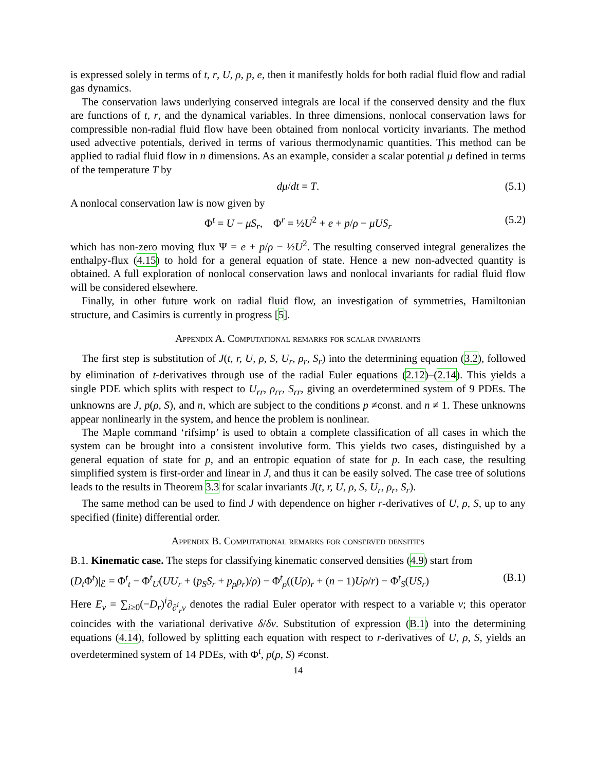is expressed solely in terms of t, r, U, ρ, p, e, then it manifestly holds for both radial fluid flow and radial gas dynamics.
The conservation laws underlying conserved integrals are local if the conserved density and the flux are functions of t, r, and the dynamical variables. In three dimensions, nonlocal conservation laws for compressible non-radial fluid flow have been obtained from nonlocal vorticity invariants. The method used advective potentials, derived in terms of various thermodynamic quantities. This method can be applied to radial fluid flow in n dimensions. As an example, consider a scalar potential μ defined in terms of the temperature T by
dμ/dt = T. (5.1)
A nonlocal conservation law is now given by
Φ<sup>t</sup> = U − μS<sub>r</sub>, Φ<sup>r</sup> = ½U<sup>2</sup> + e + p/ρ − μUS<sub>r</sub> (5.2)
which has non-zero moving flux Ψ = e + p/ρ − ½U<sup>2</sup>. The resulting conserved integral generalizes the enthalpy-flux (4.15) to hold for a general equation of state. Hence a new non-advected quantity is obtained. A full exploration of nonlocal conservation laws and nonlocal invariants for radial fluid flow will be considered elsewhere.
Finally, in other future work on radial fluid flow, an investigation of symmetries, Hamiltonian structure, and Casimirs is currently in progress [5].
Appendix A. Computational remarks for scalar invariants
The first step is substitution of J(t, r, U, ρ, S, U<sub>r</sub>, ρ<sub>r</sub>, S<sub>r</sub>) into the determining equation (3.2), followed by elimination of t-derivatives through use of the radial Euler equations (2.12)–(2.14). This yields a single PDE which splits with respect to U<sub>rr</sub>, ρ<sub>rr</sub>, S<sub>rr</sub>, giving an overdetermined system of 9 PDEs. The unknowns are J, p(ρ, S), and n, which are subject to the conditions p ≠const. and n ≠ 1. These unknowns appear nonlinearly in the system, and hence the problem is nonlinear.
The Maple command ‘rifsimp’ is used to obtain a complete classification of all cases in which the system can be brought into a consistent involutive form. This yields two cases, distinguished by a general equation of state for p, and an entropic equation of state for p. In each case, the resulting simplified system is first-order and linear in J, and thus it can be easily solved. The case tree of solutions leads to the results in Theorem 3.3 for scalar invariants J(t, r, U, ρ, S, U<sub>r</sub>, ρ<sub>r</sub>, S<sub>r</sub>).
The same method can be used to find J with dependence on higher r-derivatives of U, ρ, S, up to any specified (finite) differential order.
Appendix B. Computational remarks for conserved densities
B.1. Kinematic case. The steps for classifying kinematic conserved densities (4.9) start from
(D<sub>t</sub> Φ<sup>t</sup>)|<sub>ℰ</sub> = Φ<sup>t</sup><sub>t</sub> − Φ<sup>t</sup><sub>U</sub>(UU<sub>r</sub> + (p<sub>S</sub>S<sub>r</sub> + p<sub>ρ</sub>ρ<sub>r</sub>)/ρ) − Φ<sup>t</sup><sub>ρ</sub>((Uρ)<sub>r</sub> + (n − 1)Uρ/r) − Φ<sup>t</sup><sub>S</sub>(US<sub>r</sub>) (B.1)
Here E<sub>v</sub> = ∑<sub>i≥0</sub>(−D<sub>r</sub>)<sup>i</sup>∂<sub>∂<sup>i</sup><sub>r</sub>v</sub> denotes the radial Euler operator with respect to a variable v; this operator coincides with the variational derivative δ/δv. Substitution of expression (B.1) into the determining equations (4.14), followed by splitting each equation with respect to r-derivatives of U, ρ, S, yields an overdetermined system of 14 PDEs, with Φ<sup>t</sup>, p(ρ, S) ≠const.
14